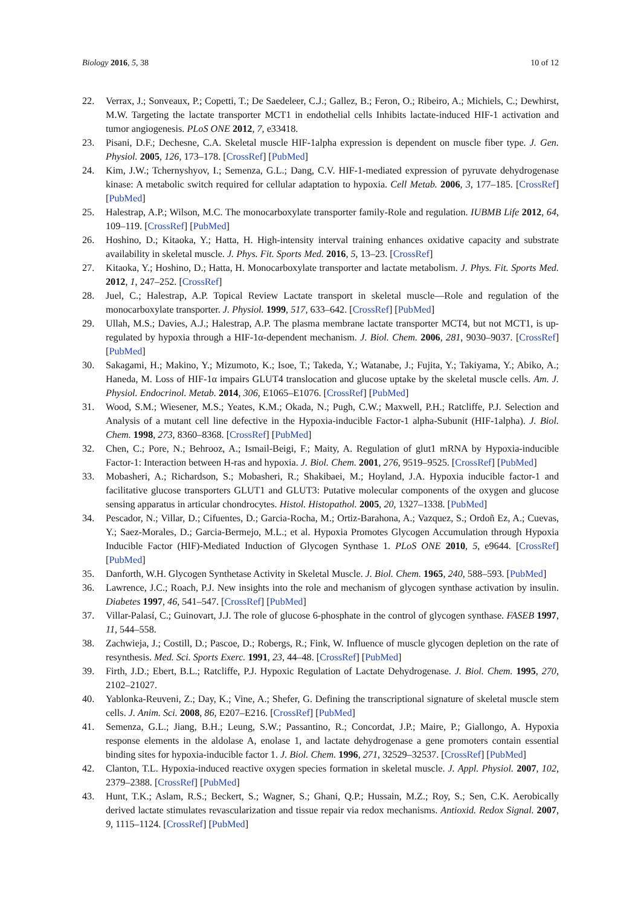Biology 2016, 5, 38 10 of 12
22. Verrax, J.; Sonveaux, P.; Copetti, T.; De Saedeleer, C.J.; Gallez, B.; Feron, O.; Ribeiro, A.; Michiels, C.; Dewhirst, M.W. Targeting the lactate transporter MCT1 in endothelial cells Inhibits lactate-induced HIF-1 activation and tumor angiogenesis. PLoS ONE 2012, 7, e33418.
23. Pisani, D.F.; Dechesne, C.A. Skeletal muscle HIF-1alpha expression is dependent on muscle fiber type. J. Gen. Physiol. 2005, 126, 173–178. [CrossRef] [PubMed]
24. Kim, J.W.; Tchernyshyov, I.; Semenza, G.L.; Dang, C.V. HIF-1-mediated expression of pyruvate dehydrogenase kinase: A metabolic switch required for cellular adaptation to hypoxia. Cell Metab. 2006, 3, 177–185. [CrossRef] [PubMed]
25. Halestrap, A.P.; Wilson, M.C. The monocarboxylate transporter family-Role and regulation. IUBMB Life 2012, 64, 109–119. [CrossRef] [PubMed]
26. Hoshino, D.; Kitaoka, Y.; Hatta, H. High-intensity interval training enhances oxidative capacity and substrate availability in skeletal muscle. J. Phys. Fit. Sports Med. 2016, 5, 13–23. [CrossRef]
27. Kitaoka, Y.; Hoshino, D.; Hatta, H. Monocarboxylate transporter and lactate metabolism. J. Phys. Fit. Sports Med. 2012, 1, 247–252. [CrossRef]
28. Juel, C.; Halestrap, A.P. Topical Review Lactate transport in skeletal muscle—Role and regulation of the monocarboxylate transporter. J. Physiol. 1999, 517, 633–642. [CrossRef] [PubMed]
29. Ullah, M.S.; Davies, A.J.; Halestrap, A.P. The plasma membrane lactate transporter MCT4, but not MCT1, is up-regulated by hypoxia through a HIF-1α-dependent mechanism. J. Biol. Chem. 2006, 281, 9030–9037. [CrossRef] [PubMed]
30. Sakagami, H.; Makino, Y.; Mizumoto, K.; Isoe, T.; Takeda, Y.; Watanabe, J.; Fujita, Y.; Takiyama, Y.; Abiko, A.; Haneda, M. Loss of HIF-1α impairs GLUT4 translocation and glucose uptake by the skeletal muscle cells. Am. J. Physiol. Endocrinol. Metab. 2014, 306, E1065–E1076. [CrossRef] [PubMed]
31. Wood, S.M.; Wiesener, M.S.; Yeates, K.M.; Okada, N.; Pugh, C.W.; Maxwell, P.H.; Ratcliffe, P.J. Selection and Analysis of a mutant cell line defective in the Hypoxia-inducible Factor-1 alpha-Subunit (HIF-1alpha). J. Biol. Chem. 1998, 273, 8360–8368. [CrossRef] [PubMed]
32. Chen, C.; Pore, N.; Behrooz, A.; Ismail-Beigi, F.; Maity, A. Regulation of glut1 mRNA by Hypoxia-inducible Factor-1: Interaction between H-ras and hypoxia. J. Biol. Chem. 2001, 276, 9519–9525. [CrossRef] [PubMed]
33. Mobasheri, A.; Richardson, S.; Mobasheri, R.; Shakibaei, M.; Hoyland, J.A. Hypoxia inducible factor-1 and facilitative glucose transporters GLUT1 and GLUT3: Putative molecular components of the oxygen and glucose sensing apparatus in articular chondrocytes. Histol. Histopathol. 2005, 20, 1327–1338. [PubMed]
34. Pescador, N.; Villar, D.; Cifuentes, D.; Garcia-Rocha, M.; Ortiz-Barahona, A.; Vazquez, S.; Ordoñ Ez, A.; Cuevas, Y.; Saez-Morales, D.; Garcia-Bermejo, M.L.; et al. Hypoxia Promotes Glycogen Accumulation through Hypoxia Inducible Factor (HIF)-Mediated Induction of Glycogen Synthase 1. PLoS ONE 2010, 5, e9644. [CrossRef] [PubMed]
35. Danforth, W.H. Glycogen Synthetase Activity in Skeletal Muscle. J. Biol. Chem. 1965, 240, 588–593. [PubMed]
36. Lawrence, J.C.; Roach, P.J. New insights into the role and mechanism of glycogen synthase activation by insulin. Diabetes 1997, 46, 541–547. [CrossRef] [PubMed]
37. Villar-Palasí, C.; Guinovart, J.J. The role of glucose 6-phosphate in the control of glycogen synthase. FASEB 1997, 11, 544–558.
38. Zachwieja, J.; Costill, D.; Pascoe, D.; Robergs, R.; Fink, W. Influence of muscle glycogen depletion on the rate of resynthesis. Med. Sci. Sports Exerc. 1991, 23, 44–48. [CrossRef] [PubMed]
39. Firth, J.D.; Ebert, B.L.; Ratcliffe, P.J. Hypoxic Regulation of Lactate Dehydrogenase. J. Biol. Chem. 1995, 270, 2102–21027.
40. Yablonka-Reuveni, Z.; Day, K.; Vine, A.; Shefer, G. Defining the transcriptional signature of skeletal muscle stem cells. J. Anim. Sci. 2008, 86, E207–E216. [CrossRef] [PubMed]
41. Semenza, G.L.; Jiang, B.H.; Leung, S.W.; Passantino, R.; Concordat, J.P.; Maire, P.; Giallongo, A. Hypoxia response elements in the aldolase A, enolase 1, and lactate dehydrogenase a gene promoters contain essential binding sites for hypoxia-inducible factor 1. J. Biol. Chem. 1996, 271, 32529–32537. [CrossRef] [PubMed]
42. Clanton, T.L. Hypoxia-induced reactive oxygen species formation in skeletal muscle. J. Appl. Physiol. 2007, 102, 2379–2388. [CrossRef] [PubMed]
43. Hunt, T.K.; Aslam, R.S.; Beckert, S.; Wagner, S.; Ghani, Q.P.; Hussain, M.Z.; Roy, S.; Sen, C.K. Aerobically derived lactate stimulates revascularization and tissue repair via redox mechanisms. Antioxid. Redox Signal. 2007, 9, 1115–1124. [CrossRef] [PubMed]